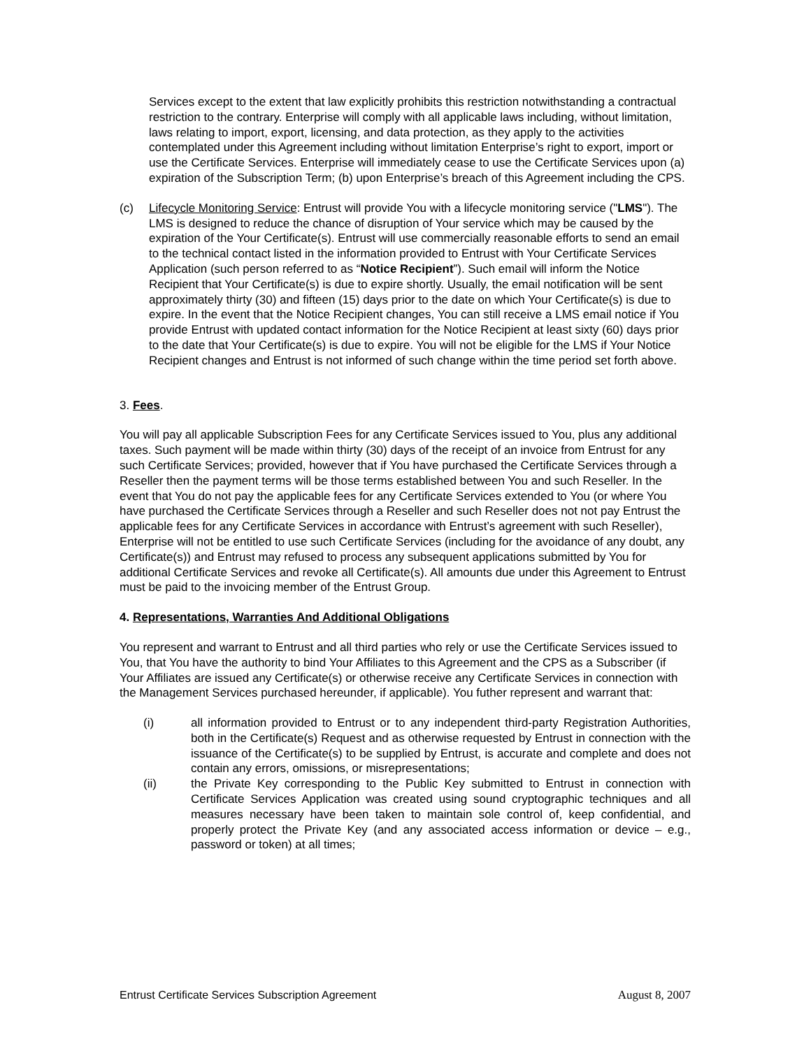Services except to the extent that law explicitly prohibits this restriction notwithstanding a contractual restriction to the contrary. Enterprise will comply with all applicable laws including, without limitation, laws relating to import, export, licensing, and data protection, as they apply to the activities contemplated under this Agreement including without limitation Enterprise’s right to export, import or use the Certificate Services. Enterprise will immediately cease to use the Certificate Services upon (a) expiration of the Subscription Term; (b) upon Enterprise’s breach of this Agreement including the CPS.
(c) Lifecycle Monitoring Service: Entrust will provide You with a lifecycle monitoring service ("LMS"). The LMS is designed to reduce the chance of disruption of Your service which may be caused by the expiration of the Your Certificate(s). Entrust will use commercially reasonable efforts to send an email to the technical contact listed in the information provided to Entrust with Your Certificate Services Application (such person referred to as “Notice Recipient”). Such email will inform the Notice Recipient that Your Certificate(s) is due to expire shortly. Usually, the email notification will be sent approximately thirty (30) and fifteen (15) days prior to the date on which Your Certificate(s) is due to expire. In the event that the Notice Recipient changes, You can still receive a LMS email notice if You provide Entrust with updated contact information for the Notice Recipient at least sixty (60) days prior to the date that Your Certificate(s) is due to expire. You will not be eligible for the LMS if Your Notice Recipient changes and Entrust is not informed of such change within the time period set forth above.
3. Fees.
You will pay all applicable Subscription Fees for any Certificate Services issued to You, plus any additional taxes. Such payment will be made within thirty (30) days of the receipt of an invoice from Entrust for any such Certificate Services; provided, however that if You have purchased the Certificate Services through a Reseller then the payment terms will be those terms established between You and such Reseller. In the event that You do not pay the applicable fees for any Certificate Services extended to You (or where You have purchased the Certificate Services through a Reseller and such Reseller does not not pay Entrust the applicable fees for any Certificate Services in accordance with Entrust’s agreement with such Reseller), Enterprise will not be entitled to use such Certificate Services (including for the avoidance of any doubt, any Certificate(s)) and Entrust may refused to process any subsequent applications submitted by You for additional Certificate Services and revoke all Certificate(s). All amounts due under this Agreement to Entrust must be paid to the invoicing member of the Entrust Group.
4. Representations, Warranties And Additional Obligations
You represent and warrant to Entrust and all third parties who rely or use the Certificate Services issued to You, that You have the authority to bind Your Affiliates to this Agreement and the CPS as a Subscriber (if Your Affiliates are issued any Certificate(s) or otherwise receive any Certificate Services in connection with the Management Services purchased hereunder, if applicable). You futher represent and warrant that:
(i) all information provided to Entrust or to any independent third-party Registration Authorities, both in the Certificate(s) Request and as otherwise requested by Entrust in connection with the issuance of the Certificate(s) to be supplied by Entrust, is accurate and complete and does not contain any errors, omissions, or misrepresentations;
(ii) the Private Key corresponding to the Public Key submitted to Entrust in connection with Certificate Services Application was created using sound cryptographic techniques and all measures necessary have been taken to maintain sole control of, keep confidential, and properly protect the Private Key (and any associated access information or device – e.g., password or token) at all times;
Entrust Certificate Services Subscription Agreement August 8, 2007